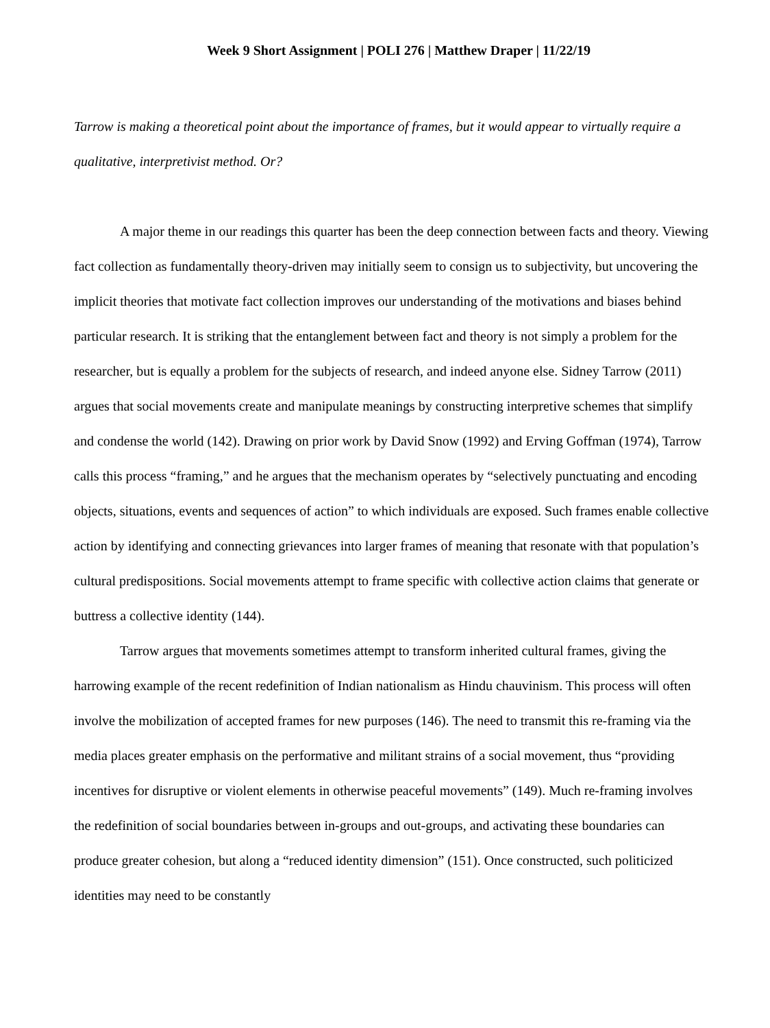Week 9 Short Assignment | POLI 276 | Matthew Draper | 11/22/19
Tarrow is making a theoretical point about the importance of frames, but it would appear to virtually require a qualitative, interpretivist method. Or?
A major theme in our readings this quarter has been the deep connection between facts and theory. Viewing fact collection as fundamentally theory-driven may initially seem to consign us to subjectivity, but uncovering the implicit theories that motivate fact collection improves our understanding of the motivations and biases behind particular research. It is striking that the entanglement between fact and theory is not simply a problem for the researcher, but is equally a problem for the subjects of research, and indeed anyone else. Sidney Tarrow (2011) argues that social movements create and manipulate meanings by constructing interpretive schemes that simplify and condense the world (142). Drawing on prior work by David Snow (1992) and Erving Goffman (1974), Tarrow calls this process “framing,” and he argues that the mechanism operates by “selectively punctuating and encoding objects, situations, events and sequences of action” to which individuals are exposed. Such frames enable collective action by identifying and connecting grievances into larger frames of meaning that resonate with that population’s cultural predispositions. Social movements attempt to frame specific with collective action claims that generate or buttress a collective identity (144).
Tarrow argues that movements sometimes attempt to transform inherited cultural frames, giving the harrowing example of the recent redefinition of Indian nationalism as Hindu chauvinism. This process will often involve the mobilization of accepted frames for new purposes (146). The need to transmit this re-framing via the media places greater emphasis on the performative and militant strains of a social movement, thus “providing incentives for disruptive or violent elements in otherwise peaceful movements” (149). Much re-framing involves the redefinition of social boundaries between in-groups and out-groups, and activating these boundaries can produce greater cohesion, but along a “reduced identity dimension” (151). Once constructed, such politicized identities may need to be constantly